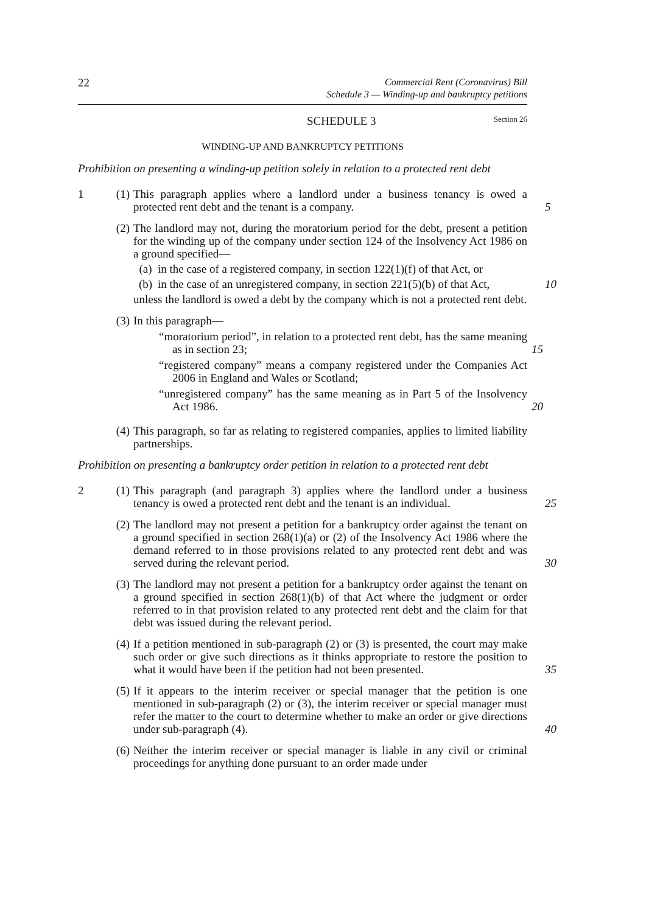22 Commercial Rent (Coronavirus) Bill
Schedule 3 — Winding-up and bankruptcy petitions
SCHEDULE 3 Section 26
WINDING-UP AND BANKRUPTCY PETITIONS
Prohibition on presenting a winding-up petition solely in relation to a protected rent debt
1 (1) This paragraph applies where a landlord under a business tenancy is owed a protected rent debt and the tenant is a company. 5
(2) The landlord may not, during the moratorium period for the debt, present a petition for the winding up of the company under section 124 of the Insolvency Act 1986 on a ground specified—
(a) in the case of a registered company, in section 122(1)(f) of that Act, or
(b) in the case of an unregistered company, in section 221(5)(b) of that Act, 10
unless the landlord is owed a debt by the company which is not a protected rent debt.
(3) In this paragraph—
“moratorium period”, in relation to a protected rent debt, has the same meaning as in section 23; 15
“registered company” means a company registered under the Companies Act 2006 in England and Wales or Scotland;
“unregistered company” has the same meaning as in Part 5 of the Insolvency Act 1986. 20
(4) This paragraph, so far as relating to registered companies, applies to limited liability partnerships.
Prohibition on presenting a bankruptcy order petition in relation to a protected rent debt
2 (1) This paragraph (and paragraph 3) applies where the landlord under a business tenancy is owed a protected rent debt and the tenant is an individual. 25
(2) The landlord may not present a petition for a bankruptcy order against the tenant on a ground specified in section 268(1)(a) or (2) of the Insolvency Act 1986 where the demand referred to in those provisions related to any protected rent debt and was served during the relevant period. 30
(3) The landlord may not present a petition for a bankruptcy order against the tenant on a ground specified in section 268(1)(b) of that Act where the judgment or order referred to in that provision related to any protected rent debt and the claim for that debt was issued during the relevant period.
(4) If a petition mentioned in sub-paragraph (2) or (3) is presented, the court may make such order or give such directions as it thinks appropriate to restore the position to what it would have been if the petition had not been presented. 35
(5) If it appears to the interim receiver or special manager that the petition is one mentioned in sub-paragraph (2) or (3), the interim receiver or special manager must refer the matter to the court to determine whether to make an order or give directions under sub-paragraph (4). 40
(6) Neither the interim receiver or special manager is liable in any civil or criminal proceedings for anything done pursuant to an order made under